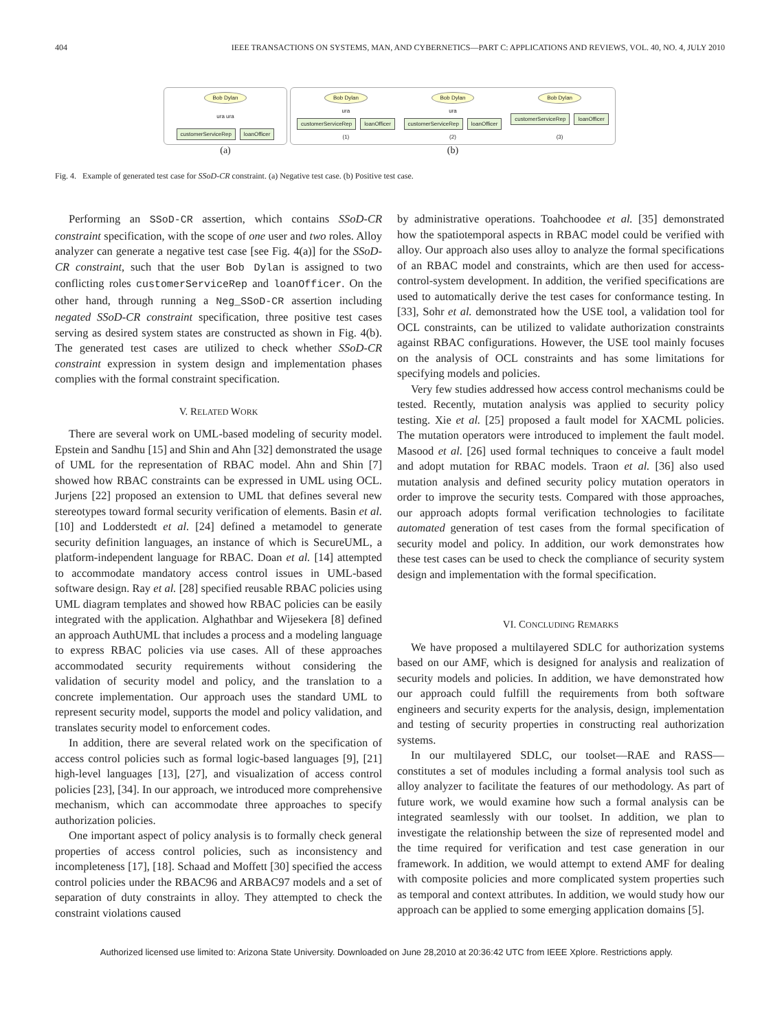404 IEEE TRANSACTIONS ON SYSTEMS, MAN, AND CYBERNETICS—PART C: APPLICATIONS AND REVIEWS, VOL. 40, NO. 4, JULY 2010
Bob Dylan
ura ura
customerServiceRep loanOfficer
(a)
Bob Dylan
ura
customerServiceRep loanOfficer
(1)
Bob Dylan
ura
customerServiceRep loanOfficer
(2)
Bob Dylan
customerServiceRep loanOfficer
(3)
(b)
Fig. 4. Example of generated test case for SSoD-CR constraint. (a) Negative test case. (b) Positive test case.
Performing an SSoD-CR assertion, which contains SSoD-CR constraint specification, with the scope of one user and two roles. Alloy analyzer can generate a negative test case [see Fig. 4(a)] for the SSoD-CR constraint, such that the user Bob Dylan is assigned to two conflicting roles customerServiceRep and loanOfficer. On the other hand, through running a Neg_SSoD-CR assertion including negated SSoD-CR constraint specification, three positive test cases serving as desired system states are constructed as shown in Fig. 4(b). The generated test cases are utilized to check whether SSoD-CR constraint expression in system design and implementation phases complies with the formal constraint specification.
V. RELATED WORK
There are several work on UML-based modeling of security model. Epstein and Sandhu [15] and Shin and Ahn [32] demonstrated the usage of UML for the representation of RBAC model. Ahn and Shin [7] showed how RBAC constraints can be expressed in UML using OCL. Jurjens [22] proposed an extension to UML that defines several new stereotypes toward formal security verification of elements. Basin et al. [10] and Lodderstedt et al. [24] defined a metamodel to generate security definition languages, an instance of which is SecureUML, a platform-independent language for RBAC. Doan et al. [14] attempted to accommodate mandatory access control issues in UML-based software design. Ray et al. [28] specified reusable RBAC policies using UML diagram templates and showed how RBAC policies can be easily integrated with the application. Alghathbar and Wijesekera [8] defined an approach AuthUML that includes a process and a modeling language to express RBAC policies via use cases. All of these approaches accommodated security requirements without considering the validation of security model and policy, and the translation to a concrete implementation. Our approach uses the standard UML to represent security model, supports the model and policy validation, and translates security model to enforcement codes.
In addition, there are several related work on the specification of access control policies such as formal logic-based languages [9], [21] high-level languages [13], [27], and visualization of access control policies [23], [34]. In our approach, we introduced more comprehensive mechanism, which can accommodate three approaches to specify authorization policies.
One important aspect of policy analysis is to formally check general properties of access control policies, such as inconsistency and incompleteness [17], [18]. Schaad and Moffett [30] specified the access control policies under the RBAC96 and ARBAC97 models and a set of separation of duty constraints in alloy. They attempted to check the constraint violations caused
by administrative operations. Toahchoodee et al. [35] demonstrated how the spatiotemporal aspects in RBAC model could be verified with alloy. Our approach also uses alloy to analyze the formal specifications of an RBAC model and constraints, which are then used for access-control-system development. In addition, the verified specifications are used to automatically derive the test cases for conformance testing. In [33], Sohr et al. demonstrated how the USE tool, a validation tool for OCL constraints, can be utilized to validate authorization constraints against RBAC configurations. However, the USE tool mainly focuses on the analysis of OCL constraints and has some limitations for specifying models and policies.
Very few studies addressed how access control mechanisms could be tested. Recently, mutation analysis was applied to security policy testing. Xie et al. [25] proposed a fault model for XACML policies. The mutation operators were introduced to implement the fault model. Masood et al. [26] used formal techniques to conceive a fault model and adopt mutation for RBAC models. Traon et al. [36] also used mutation analysis and defined security policy mutation operators in order to improve the security tests. Compared with those approaches, our approach adopts formal verification technologies to facilitate automated generation of test cases from the formal specification of security model and policy. In addition, our work demonstrates how these test cases can be used to check the compliance of security system design and implementation with the formal specification.
VI. CONCLUDING REMARKS
We have proposed a multilayered SDLC for authorization systems based on our AMF, which is designed for analysis and realization of security models and policies. In addition, we have demonstrated how our approach could fulfill the requirements from both software engineers and security experts for the analysis, design, implementation and testing of security properties in constructing real authorization systems.
In our multilayered SDLC, our toolset—RAE and RASS—constitutes a set of modules including a formal analysis tool such as alloy analyzer to facilitate the features of our methodology. As part of future work, we would examine how such a formal analysis can be integrated seamlessly with our toolset. In addition, we plan to investigate the relationship between the size of represented model and the time required for verification and test case generation in our framework. In addition, we would attempt to extend AMF for dealing with composite policies and more complicated system properties such as temporal and context attributes. In addition, we would study how our approach can be applied to some emerging application domains [5].
Authorized licensed use limited to: Arizona State University. Downloaded on June 28,2010 at 20:36:42 UTC from IEEE Xplore. Restrictions apply.